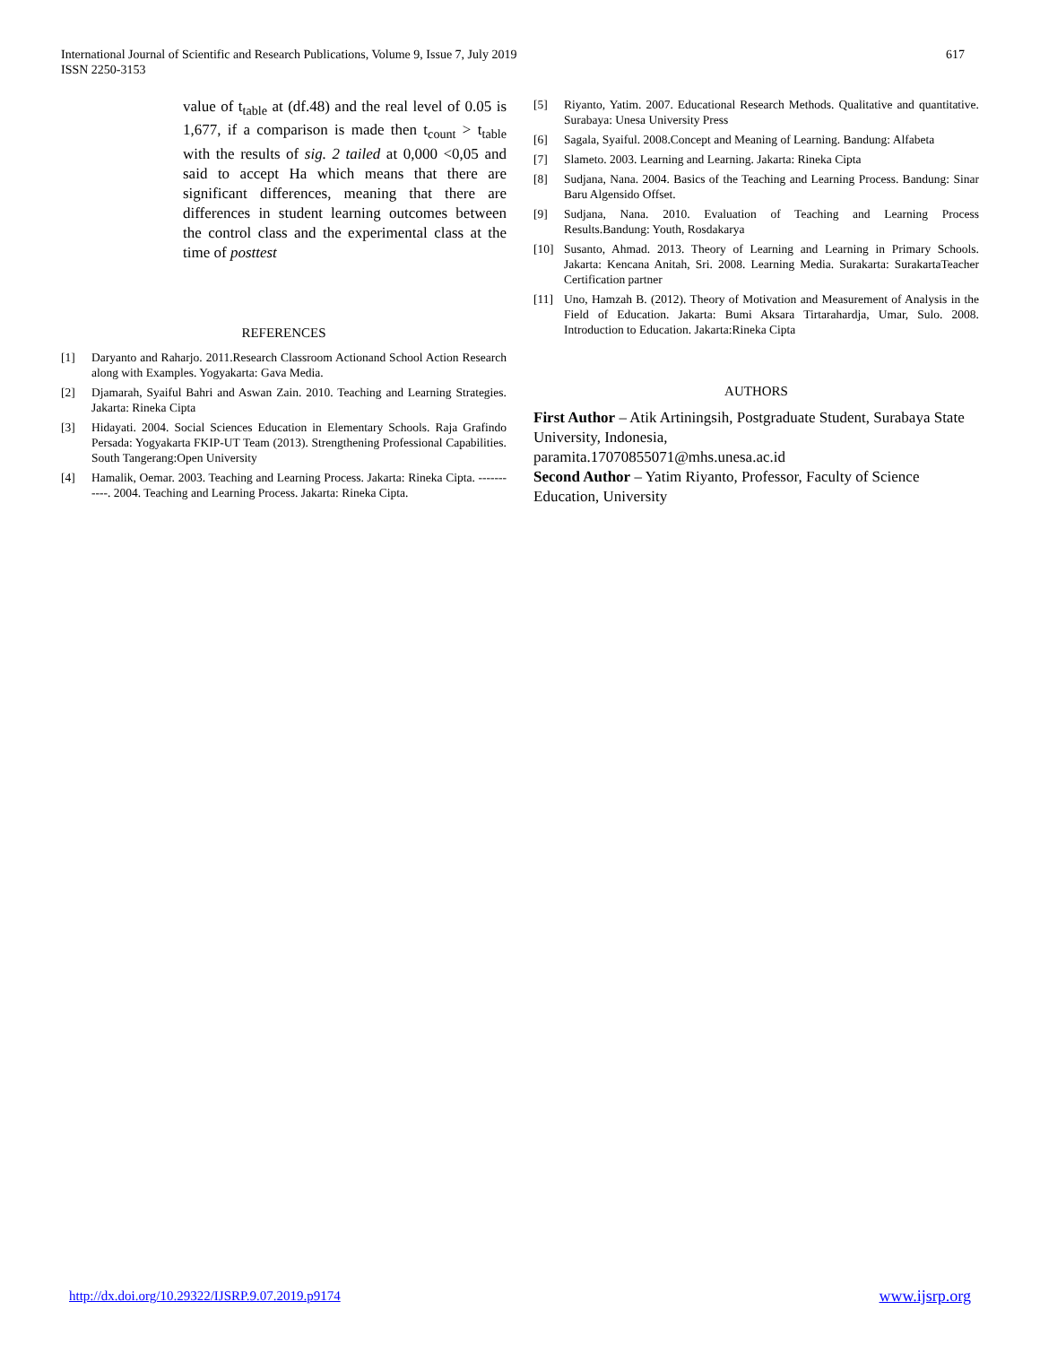International Journal of Scientific and Research Publications, Volume 9, Issue 7, July 2019
ISSN 2250-3153
617
value of t<sub>table</sub> at (df.48) and the real level of 0.05 is 1,677, if a comparison is made then t<sub>count</sub> > t<sub>table</sub> with the results of sig. 2 tailed at 0,000 <0,05 and said to accept Ha which means that there are significant differences, meaning that there are differences in student learning outcomes between the control class and the experimental class at the time of posttest
REFERENCES
[1] Daryanto and Raharjo. 2011.Research Classroom Actionand School Action Research along with Examples. Yogyakarta: Gava Media.
[2] Djamarah, Syaiful Bahri and Aswan Zain. 2010. Teaching and Learning Strategies. Jakarta: Rineka Cipta
[3] Hidayati. 2004. Social Sciences Education in Elementary Schools. Raja Grafindo Persada: Yogyakarta FKIP-UT Team (2013). Strengthening Professional Capabilities. South Tangerang:Open University
[4] Hamalik, Oemar. 2003. Teaching and Learning Process. Jakarta: Rineka Cipta. -----------. 2004. Teaching and Learning Process. Jakarta: Rineka Cipta.
[5] Riyanto, Yatim. 2007. Educational Research Methods. Qualitative and quantitative. Surabaya: Unesa University Press
[6] Sagala, Syaiful. 2008.Concept and Meaning of Learning. Bandung: Alfabeta
[7] Slameto. 2003. Learning and Learning. Jakarta: Rineka Cipta
[8] Sudjana, Nana. 2004. Basics of the Teaching and Learning Process. Bandung: Sinar Baru Algensido Offset.
[9] Sudjana, Nana. 2010. Evaluation of Teaching and Learning Process Results.Bandung: Youth, Rosdakarya
[10] Susanto, Ahmad. 2013. Theory of Learning and Learning in Primary Schools. Jakarta: Kencana Anitah, Sri. 2008. Learning Media. Surakarta: SurakartaTeacher Certification partner
[11] Uno, Hamzah B. (2012). Theory of Motivation and Measurement of Analysis in the Field of Education. Jakarta: Bumi Aksara Tirtarahardja, Umar, Sulo. 2008. Introduction to Education. Jakarta:Rineka Cipta
AUTHORS
First Author – Atik Artiningsih, Postgraduate Student, Surabaya State University, Indonesia,
paramita.17070855071@mhs.unesa.ac.id
Second Author – Yatim Riyanto, Professor, Faculty of Science Education, University
http://dx.doi.org/10.29322/IJSRP.9.07.2019.p9174 www.ijsrp.org